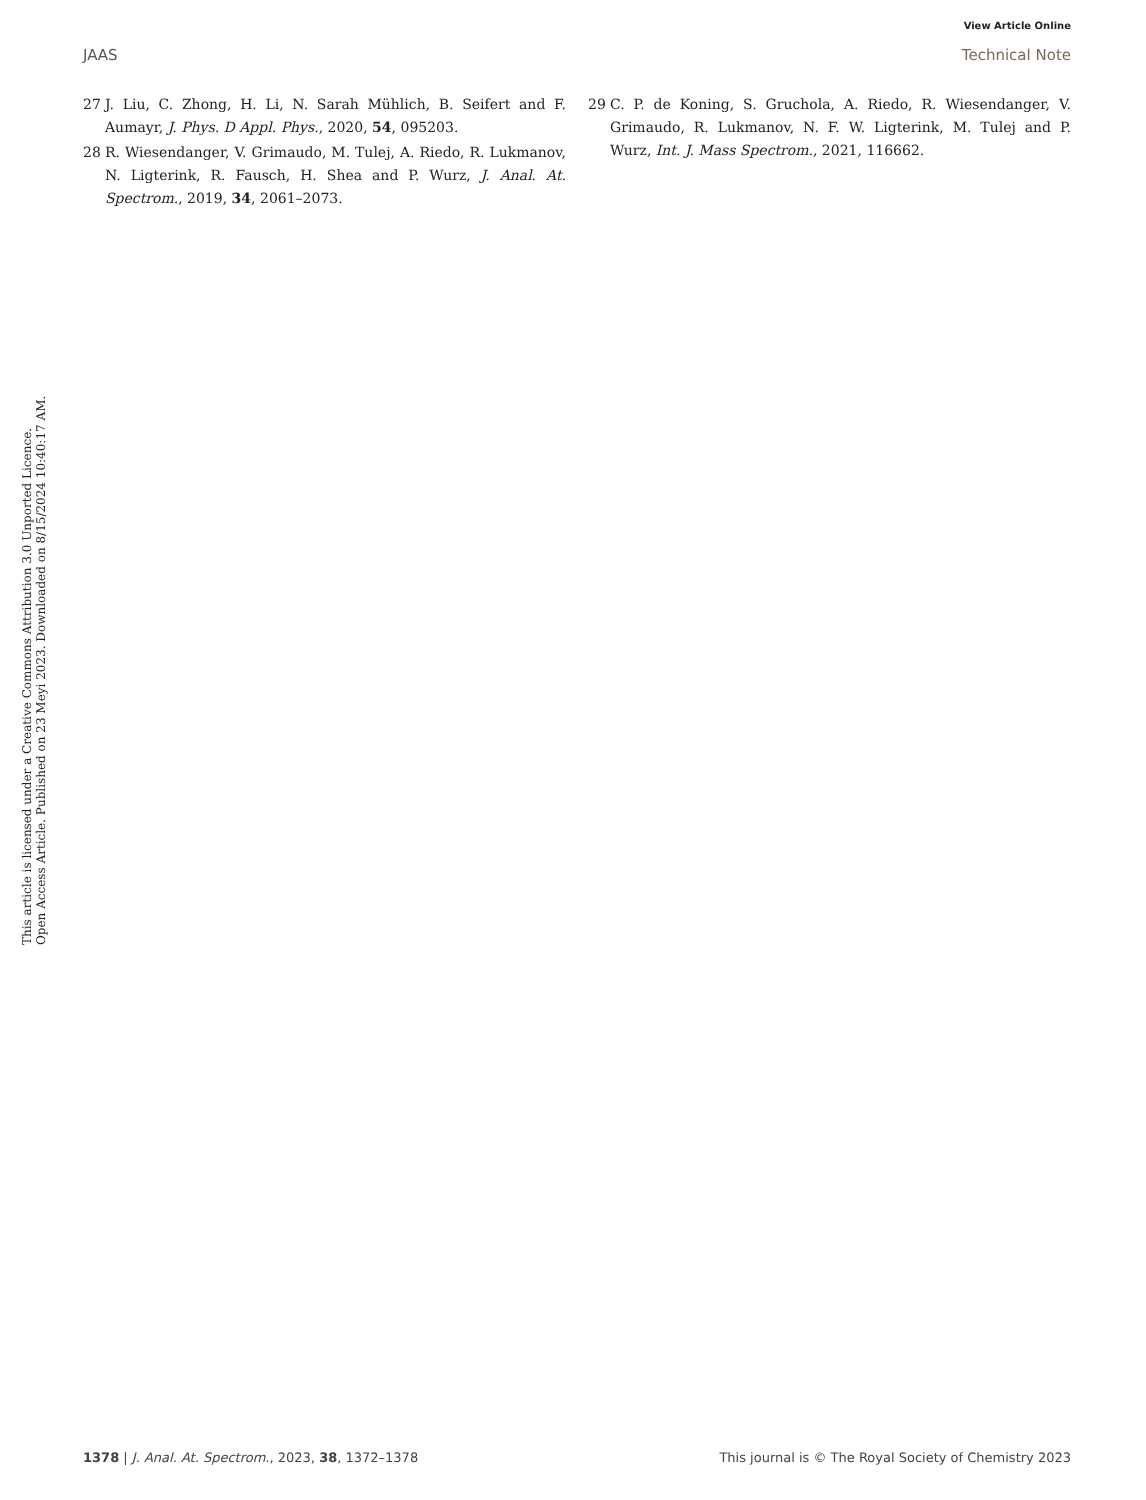View Article Online
JAAS Technical Note
27 J. Liu, C. Zhong, H. Li, N. Sarah Mühlich, B. Seifert and F. Aumayr, J. Phys. D Appl. Phys., 2020, 54, 095203.
28 R. Wiesendanger, V. Grimaudo, M. Tulej, A. Riedo, R. Lukmanov, N. Ligterink, R. Fausch, H. Shea and P. Wurz, J. Anal. At. Spectrom., 2019, 34, 2061–2073.
29 C. P. de Koning, S. Gruchola, A. Riedo, R. Wiesendanger, V. Grimaudo, R. Lukmanov, N. F. W. Ligterink, M. Tulej and P. Wurz, Int. J. Mass Spectrom., 2021, 116662.
This article is licensed under a Creative Commons Attribution 3.0 Unported Licence.
Open Access Article. Published on 23 Meyi 2023. Downloaded on 8/15/2024 10:40:17 AM.
1378 | J. Anal. At. Spectrom., 2023, 38, 1372–1378 This journal is © The Royal Society of Chemistry 2023